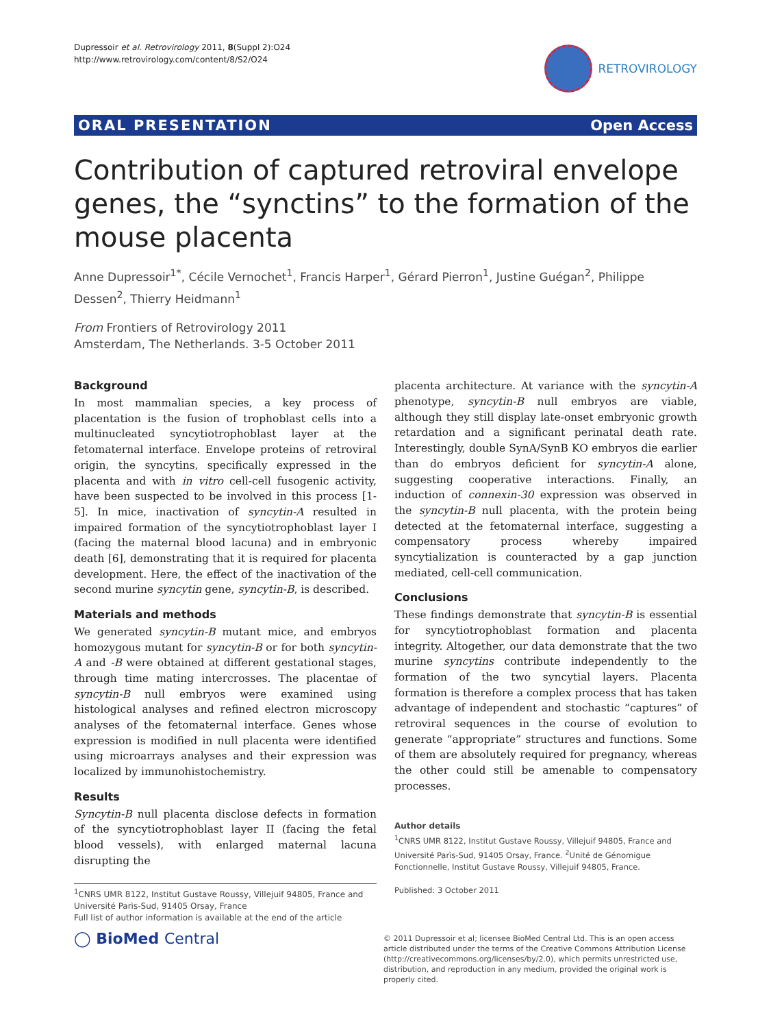Dupressoir et al. Retrovirology 2011, 8(Suppl 2):O24
http://www.retrovirology.com/content/8/S2/O24
RETROVIROLOGY
ORAL PRESENTATION Open Access
Contribution of captured retroviral envelope genes, the “synctins” to the formation of the mouse placenta
Anne Dupressoir<sup>1*</sup>, Cécile Vernochet<sup>1</sup>, Francis Harper<sup>1</sup>, Gérard Pierron<sup>1</sup>, Justine Guégan<sup>2</sup>, Philippe Dessen<sup>2</sup>, Thierry Heidmann<sup>1</sup>
From Frontiers of Retrovirology 2011
Amsterdam, The Netherlands. 3-5 October 2011
Background
In most mammalian species, a key process of placentation is the fusion of trophoblast cells into a multinucleated syncytiotrophoblast layer at the fetomaternal interface. Envelope proteins of retroviral origin, the syncytins, specifically expressed in the placenta and with in vitro cell-cell fusogenic activity, have been suspected to be involved in this process [1-5]. In mice, inactivation of syncytin-A resulted in impaired formation of the syncytiotrophoblast layer I (facing the maternal blood lacuna) and in embryonic death [6], demonstrating that it is required for placenta development. Here, the effect of the inactivation of the second murine syncytin gene, syncytin-B, is described.
Materials and methods
We generated syncytin-B mutant mice, and embryos homozygous mutant for syncytin-B or for both syncytin-A and -B were obtained at different gestational stages, through time mating intercrosses. The placentae of syncytin-B null embryos were examined using histological analyses and refined electron microscopy analyses of the fetomaternal interface. Genes whose expression is modified in null placenta were identified using microarrays analyses and their expression was localized by immunohistochemistry.
Results
Syncytin-B null placenta disclose defects in formation of the syncytiotrophoblast layer II (facing the fetal blood vessels), with enlarged maternal lacuna disrupting the
<sup>1</sup> CNRS UMR 8122, Institut Gustave Roussy, Villejuif 94805, France and Université Parìs-Sud, 91405 Orsay, France
Full list of author information is available at the end of the article
placenta architecture. At variance with the syncytin-A phenotype, syncytin-B null embryos are viable, although they still display late-onset embryonic growth retardation and a significant perinatal death rate. Interestingly, double SynA/SynB KO embryos die earlier than do embryos deficient for syncytin-A alone, suggesting cooperative interactions. Finally, an induction of connexin-30 expression was observed in the syncytin-B null placenta, with the protein being detected at the fetomaternal interface, suggesting a compensatory process whereby impaired syncytialization is counteracted by a gap junction mediated, cell-cell communication.
Conclusions
These findings demonstrate that syncytin-B is essential for syncytiotrophoblast formation and placenta integrity. Altogether, our data demonstrate that the two murine syncytins contribute independently to the formation of the two syncytial layers. Placenta formation is therefore a complex process that has taken advantage of independent and stochastic “captures” of retroviral sequences in the course of evolution to generate “appropriate” structures and functions. Some of them are absolutely required for pregnancy, whereas the other could still be amenable to compensatory processes.
Author details
<sup>1</sup> CNRS UMR 8122, Institut Gustave Roussy, Villejuif 94805, France and Université Parìs-Sud, 91405 Orsay, France. <sup>2</sup>Unité de Génomigue Fonctionnelle, Institut Gustave Roussy, Villejuif 94805, France.
Published: 3 October 2011
◯ BioMed Central
© 2011 Dupressoir et al; licensee BioMed Central Ltd. This is an open access article distributed under the terms of the Creative Commons Attribution License (http://creativecommons.org/licenses/by/2.0), which permits unrestricted use, distribution, and reproduction in any medium, provided the original work is properly cited.